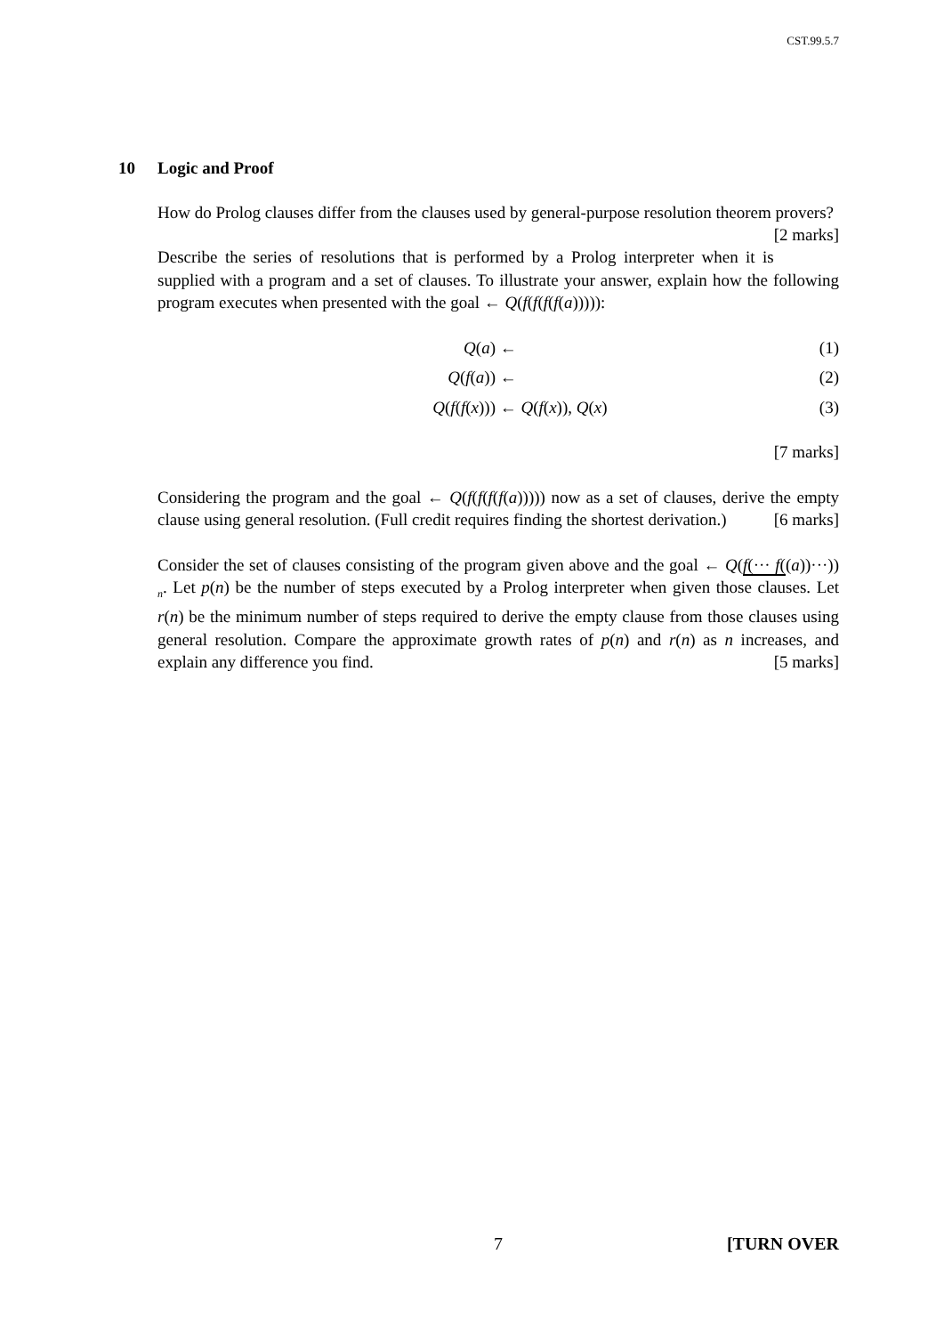CST.99.5.7
10 Logic and Proof
How do Prolog clauses differ from the clauses used by general-purpose resolution theorem provers? [2 marks]
Describe the series of resolutions that is performed by a Prolog interpreter when it is supplied with a program and a set of clauses. To illustrate your answer, explain how the following program executes when presented with the goal ← Q(f(f(f(f(a))))):
Q(a) ← (1)
Q(f(a)) ← (2)
Q(f(f(x))) ← Q(f(x)), Q(x) (3)
[7 marks]
Considering the program and the goal ← Q(f(f(f(f(a))))) now as a set of clauses, derive the empty clause using general resolution. (Full credit requires finding the shortest derivation.) [6 marks]
Consider the set of clauses consisting of the program given above and the goal ← Q(f(··· f((a))···)) <sub>n</sub>. Let p(n) be the number of steps executed by a Prolog interpreter when given those clauses. Let r(n) be the minimum number of steps required to derive the empty clause from those clauses using general resolution. Compare the approximate growth rates of p(n) and r(n) as n increases, and explain any difference you find. [5 marks]
7 [TURN OVER